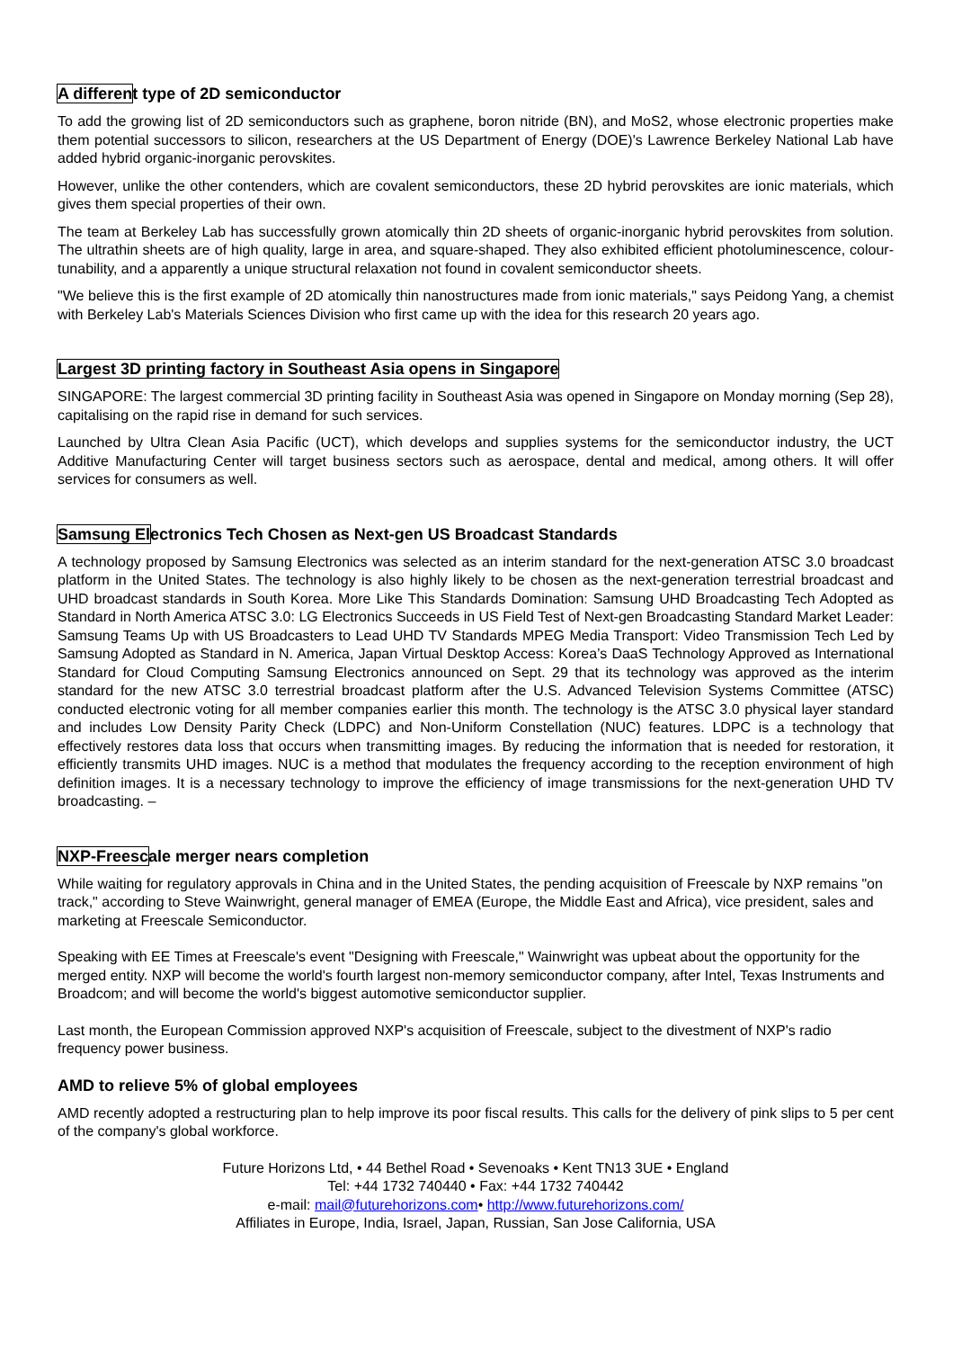A different type of 2D semiconductor
To add the growing list of 2D semiconductors such as graphene, boron nitride (BN), and MoS2, whose electronic properties make them potential successors to silicon, researchers at the US Department of Energy (DOE)'s Lawrence Berkeley National Lab have added hybrid organic-inorganic perovskites.
However, unlike the other contenders, which are covalent semiconductors, these 2D hybrid perovskites are ionic materials, which gives them special properties of their own.
The team at Berkeley Lab has successfully grown atomically thin 2D sheets of organic-inorganic hybrid perovskites from solution. The ultrathin sheets are of high quality, large in area, and square-shaped. They also exhibited efficient photoluminescence, colour-tunability, and a apparently a unique structural relaxation not found in covalent semiconductor sheets.
"We believe this is the first example of 2D atomically thin nanostructures made from ionic materials," says Peidong Yang, a chemist with Berkeley Lab's Materials Sciences Division who first came up with the idea for this research 20 years ago.
Largest 3D printing factory in Southeast Asia opens in Singapore
SINGAPORE: The largest commercial 3D printing facility in Southeast Asia was opened in Singapore on Monday morning (Sep 28), capitalising on the rapid rise in demand for such services.
Launched by Ultra Clean Asia Pacific (UCT), which develops and supplies systems for the semiconductor industry, the UCT Additive Manufacturing Center will target business sectors such as aerospace, dental and medical, among others. It will offer services for consumers as well.
Samsung Electronics Tech Chosen as Next-gen US Broadcast Standards
A technology proposed by Samsung Electronics was selected as an interim standard for the next-generation ATSC 3.0 broadcast platform in the United States. The technology is also highly likely to be chosen as the next-generation terrestrial broadcast and UHD broadcast standards in South Korea. More Like This Standards Domination: Samsung UHD Broadcasting Tech Adopted as Standard in North America ATSC 3.0: LG Electronics Succeeds in US Field Test of Next-gen Broadcasting Standard Market Leader: Samsung Teams Up with US Broadcasters to Lead UHD TV Standards MPEG Media Transport: Video Transmission Tech Led by Samsung Adopted as Standard in N. America, Japan Virtual Desktop Access: Korea’s DaaS Technology Approved as International Standard for Cloud Computing Samsung Electronics announced on Sept. 29 that its technology was approved as the interim standard for the new ATSC 3.0 terrestrial broadcast platform after the U.S. Advanced Television Systems Committee (ATSC) conducted electronic voting for all member companies earlier this month. The technology is the ATSC 3.0 physical layer standard and includes Low Density Parity Check (LDPC) and Non-Uniform Constellation (NUC) features. LDPC is a technology that effectively restores data loss that occurs when transmitting images. By reducing the information that is needed for restoration, it efficiently transmits UHD images. NUC is a method that modulates the frequency according to the reception environment of high definition images. It is a necessary technology to improve the efficiency of image transmissions for the next-generation UHD TV broadcasting. –
NXP-Freescale merger nears completion
While waiting for regulatory approvals in China and in the United States, the pending acquisition of Freescale by NXP remains "on track," according to Steve Wainwright, general manager of EMEA (Europe, the Middle East and Africa), vice president, sales and marketing at Freescale Semiconductor.
Speaking with EE Times at Freescale's event "Designing with Freescale," Wainwright was upbeat about the opportunity for the merged entity. NXP will become the world's fourth largest non-memory semiconductor company, after Intel, Texas Instruments and Broadcom; and will become the world's biggest automotive semiconductor supplier.
Last month, the European Commission approved NXP's acquisition of Freescale, subject to the divestment of NXP's radio frequency power business.
AMD to relieve 5% of global employees
AMD recently adopted a restructuring plan to help improve its poor fiscal results. This calls for the delivery of pink slips to 5 per cent of the company's global workforce.
Future Horizons Ltd, • 44 Bethel Road • Sevenoaks • Kent TN13 3UE • England
Tel: +44 1732 740440 • Fax: +44 1732 740442
e-mail: mail@futurehorizons.com• http://www.futurehorizons.com/
Affiliates in Europe, India, Israel, Japan, Russian, San Jose California, USA